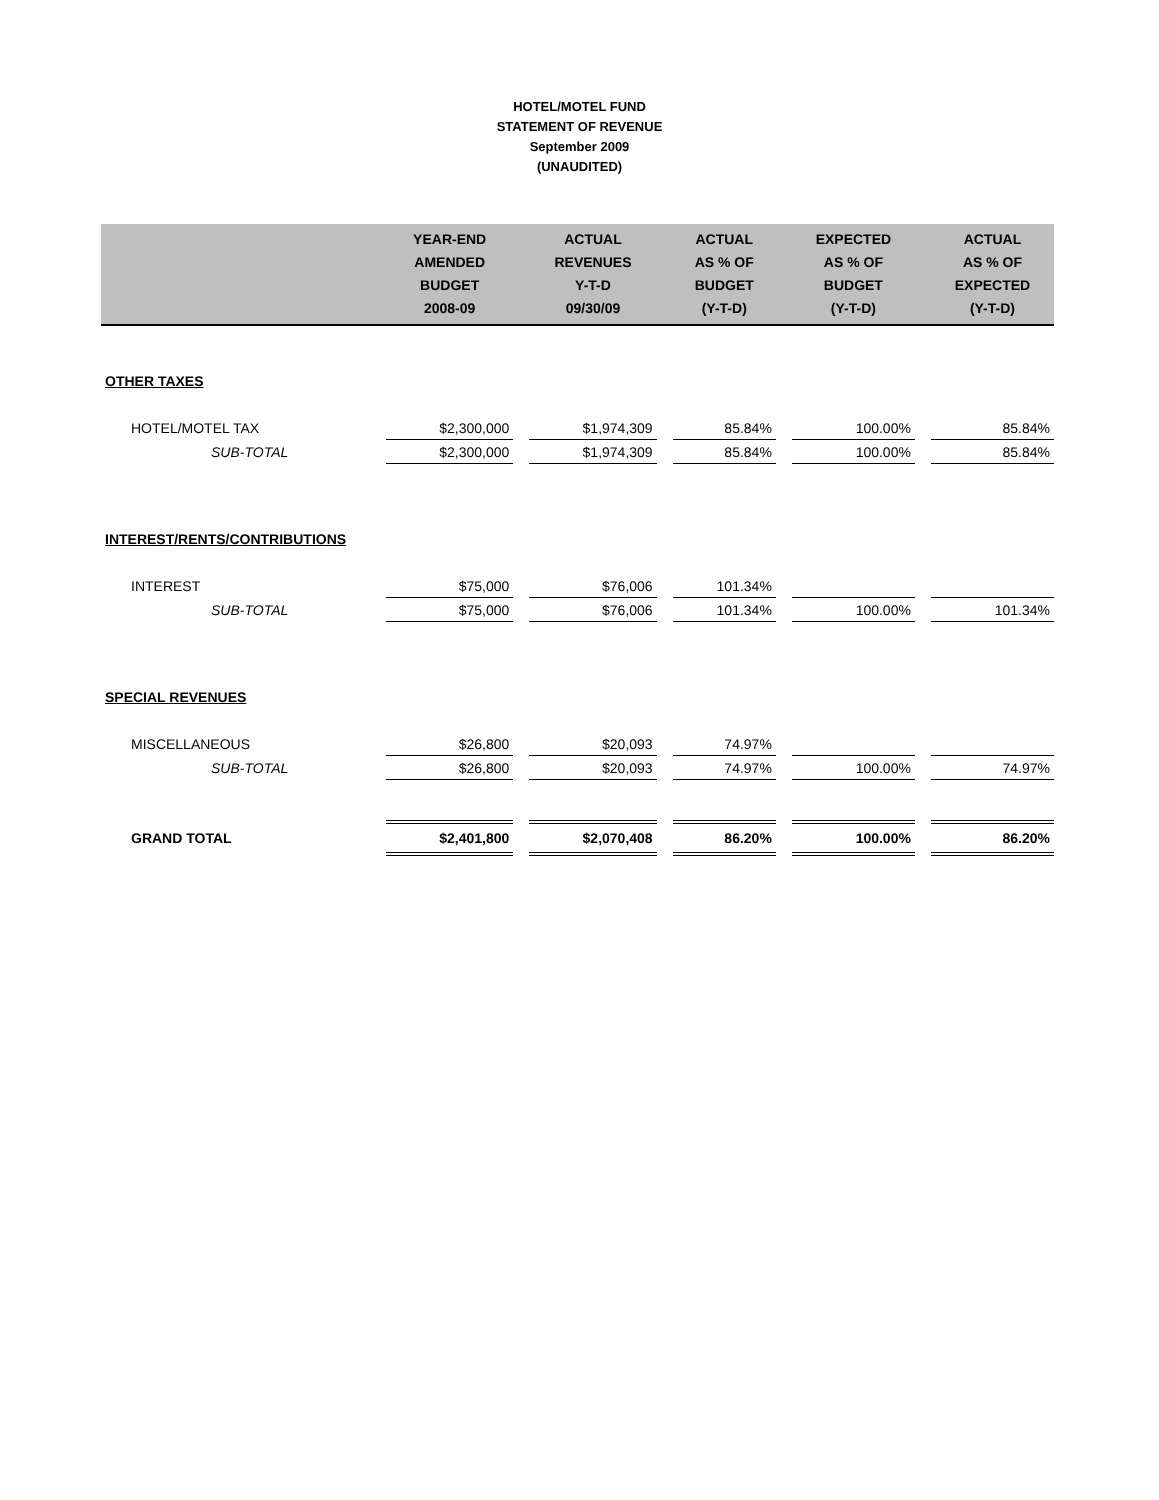HOTEL/MOTEL FUND
STATEMENT OF REVENUE
September 2009
(UNAUDITED)
| | YEAR-END AMENDED BUDGET 2008-09 | | ACTUAL REVENUES Y-T-D 09/30/09 | | ACTUAL AS % OF BUDGET (Y-T-D) | | EXPECTED AS % OF BUDGET (Y-T-D) | | ACTUAL AS % OF EXPECTED (Y-T-D) |
| --- | --- | --- | --- | --- | --- | --- | --- | --- | --- |
| OTHER TAXES | | | | | | | | | |
| HOTEL/MOTEL TAX | $2,300,000 | | $1,974,309 | | 85.84% | | 100.00% | | 85.84% |
| SUB-TOTAL | $2,300,000 | | $1,974,309 | | 85.84% | | 100.00% | | 85.84% |
| INTEREST/RENTS/CONTRIBUTIONS | | | | | | | | | |
| INTEREST | $75,000 | | $76,006 | | 101.34% | | | | |
| SUB-TOTAL | $75,000 | | $76,006 | | 101.34% | | 100.00% | | 101.34% |
| SPECIAL REVENUES | | | | | | | | | |
| MISCELLANEOUS | $26,800 | | $20,093 | | 74.97% | | | | |
| SUB-TOTAL | $26,800 | | $20,093 | | 74.97% | | 100.00% | | 74.97% |
| GRAND TOTAL | $2,401,800 | | $2,070,408 | | 86.20% | | 100.00% | | 86.20% |